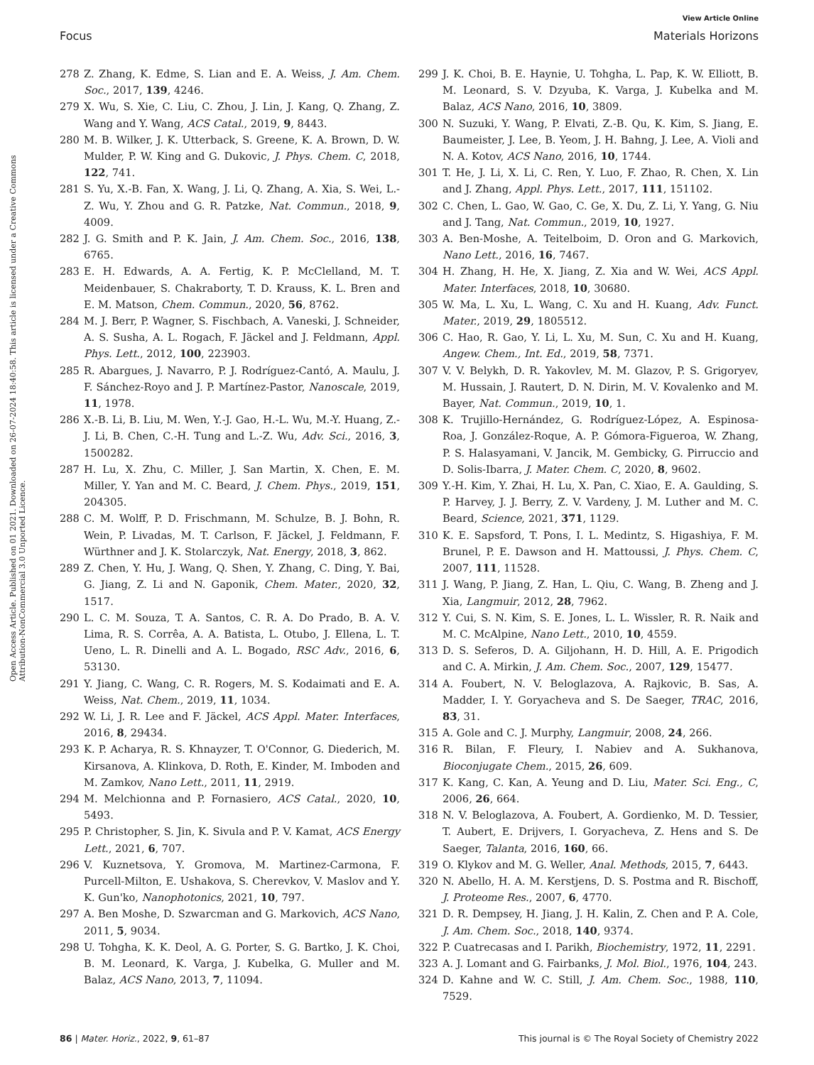View Article Online
Focus Materials Horizons
Open Access Article. Published on 01 2021. Downloaded on 26-07-2024 18:40:58. This article is licensed under a Creative Commons Attribution-NonCommercial 3.0 Unported Licence.
278 Z. Zhang, K. Edme, S. Lian and E. A. Weiss, J. Am. Chem. Soc., 2017, 139, 4246.
279 X. Wu, S. Xie, C. Liu, C. Zhou, J. Lin, J. Kang, Q. Zhang, Z. Wang and Y. Wang, ACS Catal., 2019, 9, 8443.
280 M. B. Wilker, J. K. Utterback, S. Greene, K. A. Brown, D. W. Mulder, P. W. King and G. Dukovic, J. Phys. Chem. C, 2018, 122, 741.
281 S. Yu, X.-B. Fan, X. Wang, J. Li, Q. Zhang, A. Xia, S. Wei, L.-Z. Wu, Y. Zhou and G. R. Patzke, Nat. Commun., 2018, 9, 4009.
282 J. G. Smith and P. K. Jain, J. Am. Chem. Soc., 2016, 138, 6765.
283 E. H. Edwards, A. A. Fertig, K. P. McClelland, M. T. Meidenbauer, S. Chakraborty, T. D. Krauss, K. L. Bren and E. M. Matson, Chem. Commun., 2020, 56, 8762.
284 M. J. Berr, P. Wagner, S. Fischbach, A. Vaneski, J. Schneider, A. S. Susha, A. L. Rogach, F. Jäckel and J. Feldmann, Appl. Phys. Lett., 2012, 100, 223903.
285 R. Abargues, J. Navarro, P. J. Rodríguez-Cantó, A. Maulu, J. F. Sánchez-Royo and J. P. Martínez-Pastor, Nanoscale, 2019, 11, 1978.
286 X.-B. Li, B. Liu, M. Wen, Y.-J. Gao, H.-L. Wu, M.-Y. Huang, Z.-J. Li, B. Chen, C.-H. Tung and L.-Z. Wu, Adv. Sci., 2016, 3, 1500282.
287 H. Lu, X. Zhu, C. Miller, J. San Martin, X. Chen, E. M. Miller, Y. Yan and M. C. Beard, J. Chem. Phys., 2019, 151, 204305.
288 C. M. Wolff, P. D. Frischmann, M. Schulze, B. J. Bohn, R. Wein, P. Livadas, M. T. Carlson, F. Jäckel, J. Feldmann, F. Würthner and J. K. Stolarczyk, Nat. Energy, 2018, 3, 862.
289 Z. Chen, Y. Hu, J. Wang, Q. Shen, Y. Zhang, C. Ding, Y. Bai, G. Jiang, Z. Li and N. Gaponik, Chem. Mater., 2020, 32, 1517.
290 L. C. M. Souza, T. A. Santos, C. R. A. Do Prado, B. A. V. Lima, R. S. Corrêa, A. A. Batista, L. Otubo, J. Ellena, L. T. Ueno, L. R. Dinelli and A. L. Bogado, RSC Adv., 2016, 6, 53130.
291 Y. Jiang, C. Wang, C. R. Rogers, M. S. Kodaimati and E. A. Weiss, Nat. Chem., 2019, 11, 1034.
292 W. Li, J. R. Lee and F. Jäckel, ACS Appl. Mater. Interfaces, 2016, 8, 29434.
293 K. P. Acharya, R. S. Khnayzer, T. O'Connor, G. Diederich, M. Kirsanova, A. Klinkova, D. Roth, E. Kinder, M. Imboden and M. Zamkov, Nano Lett., 2011, 11, 2919.
294 M. Melchionna and P. Fornasiero, ACS Catal., 2020, 10, 5493.
295 P. Christopher, S. Jin, K. Sivula and P. V. Kamat, ACS Energy Lett., 2021, 6, 707.
296 V. Kuznetsova, Y. Gromova, M. Martinez-Carmona, F. Purcell-Milton, E. Ushakova, S. Cherevkov, V. Maslov and Y. K. Gun'ko, Nanophotonics, 2021, 10, 797.
297 A. Ben Moshe, D. Szwarcman and G. Markovich, ACS Nano, 2011, 5, 9034.
298 U. Tohgha, K. K. Deol, A. G. Porter, S. G. Bartko, J. K. Choi, B. M. Leonard, K. Varga, J. Kubelka, G. Muller and M. Balaz, ACS Nano, 2013, 7, 11094.
299 J. K. Choi, B. E. Haynie, U. Tohgha, L. Pap, K. W. Elliott, B. M. Leonard, S. V. Dzyuba, K. Varga, J. Kubelka and M. Balaz, ACS Nano, 2016, 10, 3809.
300 N. Suzuki, Y. Wang, P. Elvati, Z.-B. Qu, K. Kim, S. Jiang, E. Baumeister, J. Lee, B. Yeom, J. H. Bahng, J. Lee, A. Violi and N. A. Kotov, ACS Nano, 2016, 10, 1744.
301 T. He, J. Li, X. Li, C. Ren, Y. Luo, F. Zhao, R. Chen, X. Lin and J. Zhang, Appl. Phys. Lett., 2017, 111, 151102.
302 C. Chen, L. Gao, W. Gao, C. Ge, X. Du, Z. Li, Y. Yang, G. Niu and J. Tang, Nat. Commun., 2019, 10, 1927.
303 A. Ben-Moshe, A. Teitelboim, D. Oron and G. Markovich, Nano Lett., 2016, 16, 7467.
304 H. Zhang, H. He, X. Jiang, Z. Xia and W. Wei, ACS Appl. Mater. Interfaces, 2018, 10, 30680.
305 W. Ma, L. Xu, L. Wang, C. Xu and H. Kuang, Adv. Funct. Mater., 2019, 29, 1805512.
306 C. Hao, R. Gao, Y. Li, L. Xu, M. Sun, C. Xu and H. Kuang, Angew. Chem., Int. Ed., 2019, 58, 7371.
307 V. V. Belykh, D. R. Yakovlev, M. M. Glazov, P. S. Grigoryev, M. Hussain, J. Rautert, D. N. Dirin, M. V. Kovalenko and M. Bayer, Nat. Commun., 2019, 10, 1.
308 K. Trujillo-Hernández, G. Rodríguez-López, A. Espinosa-Roa, J. González-Roque, A. P. Gómora-Figueroa, W. Zhang, P. S. Halasyamani, V. Jancik, M. Gembicky, G. Pirruccio and D. Solis-Ibarra, J. Mater. Chem. C, 2020, 8, 9602.
309 Y.-H. Kim, Y. Zhai, H. Lu, X. Pan, C. Xiao, E. A. Gaulding, S. P. Harvey, J. J. Berry, Z. V. Vardeny, J. M. Luther and M. C. Beard, Science, 2021, 371, 1129.
310 K. E. Sapsford, T. Pons, I. L. Medintz, S. Higashiya, F. M. Brunel, P. E. Dawson and H. Mattoussi, J. Phys. Chem. C, 2007, 111, 11528.
311 J. Wang, P. Jiang, Z. Han, L. Qiu, C. Wang, B. Zheng and J. Xia, Langmuir, 2012, 28, 7962.
312 Y. Cui, S. N. Kim, S. E. Jones, L. L. Wissler, R. R. Naik and M. C. McAlpine, Nano Lett., 2010, 10, 4559.
313 D. S. Seferos, D. A. Giljohann, H. D. Hill, A. E. Prigodich and C. A. Mirkin, J. Am. Chem. Soc., 2007, 129, 15477.
314 A. Foubert, N. V. Beloglazova, A. Rajkovic, B. Sas, A. Madder, I. Y. Goryacheva and S. De Saeger, TRAC, 2016, 83, 31.
315 A. Gole and C. J. Murphy, Langmuir, 2008, 24, 266.
316 R. Bilan, F. Fleury, I. Nabiev and A. Sukhanova, Bioconjugate Chem., 2015, 26, 609.
317 K. Kang, C. Kan, A. Yeung and D. Liu, Mater. Sci. Eng., C, 2006, 26, 664.
318 N. V. Beloglazova, A. Foubert, A. Gordienko, M. D. Tessier, T. Aubert, E. Drijvers, I. Goryacheva, Z. Hens and S. De Saeger, Talanta, 2016, 160, 66.
319 O. Klykov and M. G. Weller, Anal. Methods, 2015, 7, 6443.
320 N. Abello, H. A. M. Kerstjens, D. S. Postma and R. Bischoff, J. Proteome Res., 2007, 6, 4770.
321 D. R. Dempsey, H. Jiang, J. H. Kalin, Z. Chen and P. A. Cole, J. Am. Chem. Soc., 2018, 140, 9374.
322 P. Cuatrecasas and I. Parikh, Biochemistry, 1972, 11, 2291.
323 A. J. Lomant and G. Fairbanks, J. Mol. Biol., 1976, 104, 243.
324 D. Kahne and W. C. Still, J. Am. Chem. Soc., 1988, 110, 7529.
86 | Mater. Horiz., 2022, 9, 61–87 This journal is © The Royal Society of Chemistry 2022